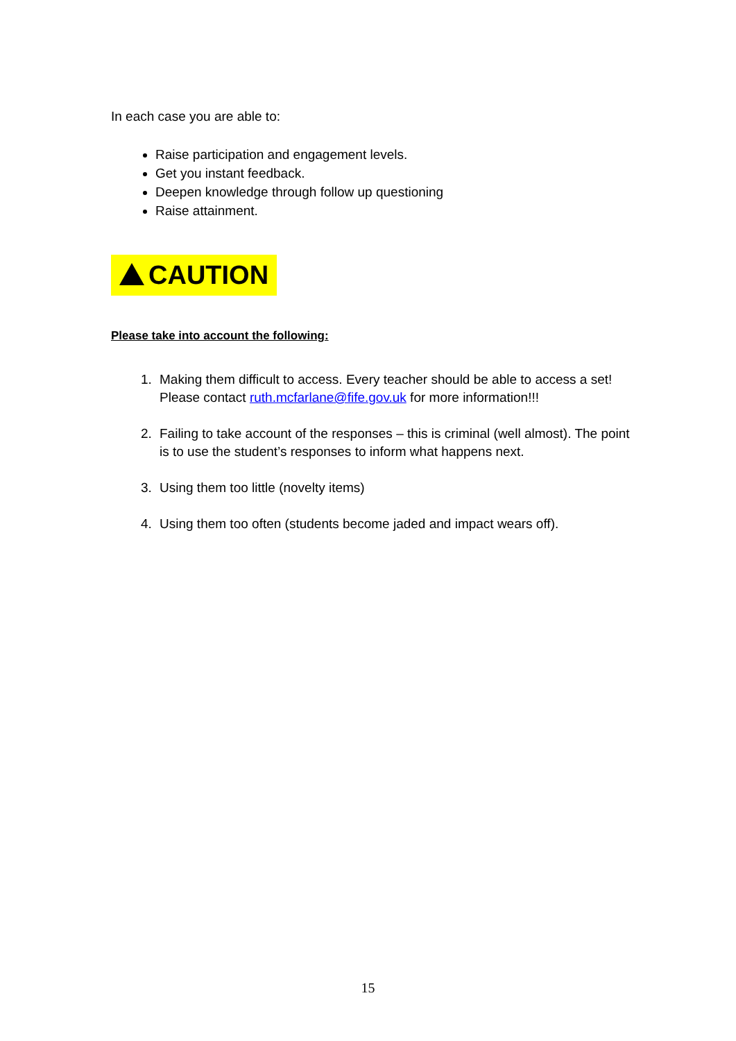In each case you are able to:
Raise participation and engagement levels.
Get you instant feedback.
Deepen knowledge through follow up questioning
Raise attainment.
CAUTION
Please take into account the following:
1. Making them difficult to access. Every teacher should be able to access a set! Please contact ruth.mcfarlane@fife.gov.uk for more information!!!
2. Failing to take account of the responses – this is criminal (well almost). The point is to use the student’s responses to inform what happens next.
3. Using them too little (novelty items)
4. Using them too often (students become jaded and impact wears off).
15